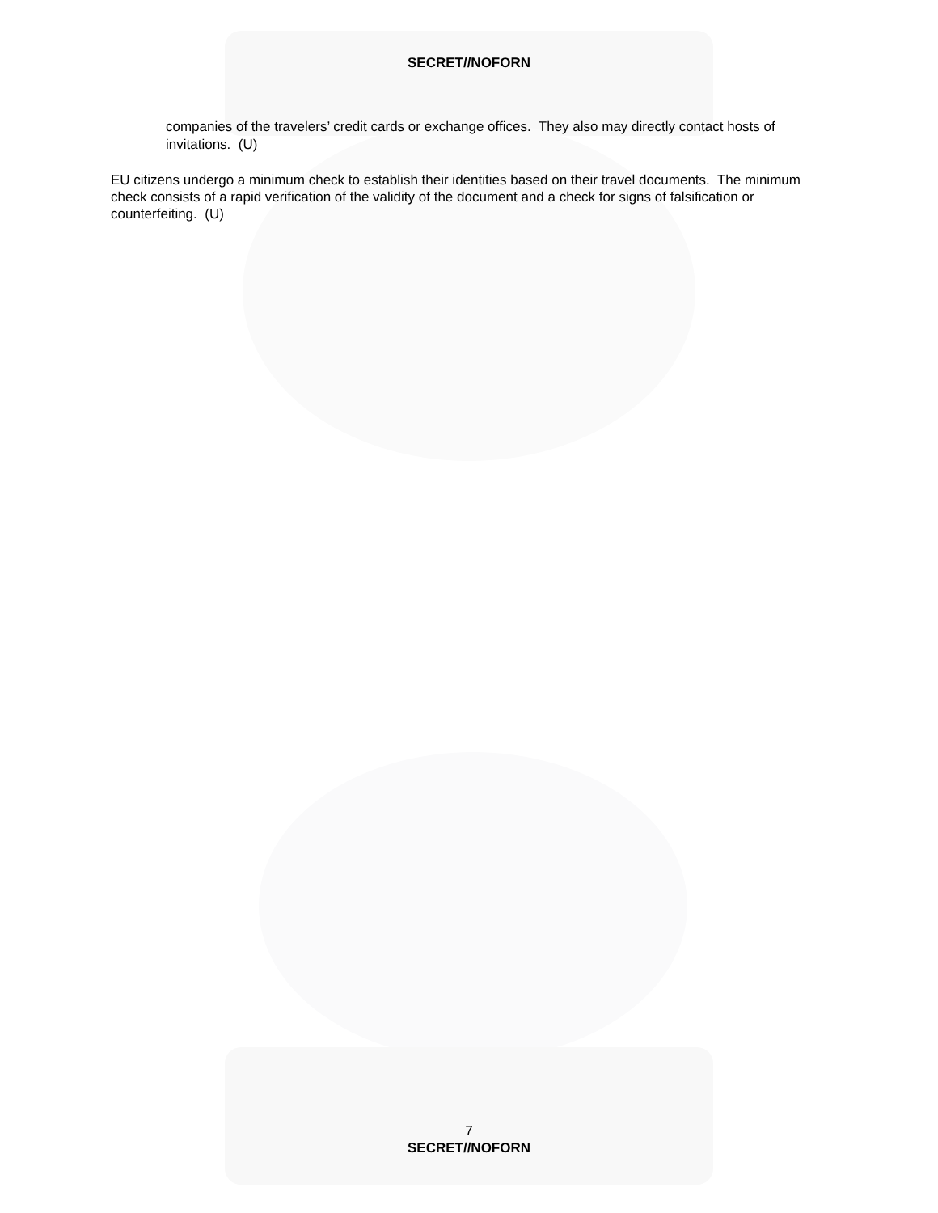SECRET//NOFORN
companies of the travelers’ credit cards or exchange offices. They also may directly contact hosts of invitations. (U)
EU citizens undergo a minimum check to establish their identities based on their travel documents. The minimum check consists of a rapid verification of the validity of the document and a check for signs of falsification or counterfeiting. (U)
7
SECRET//NOFORN